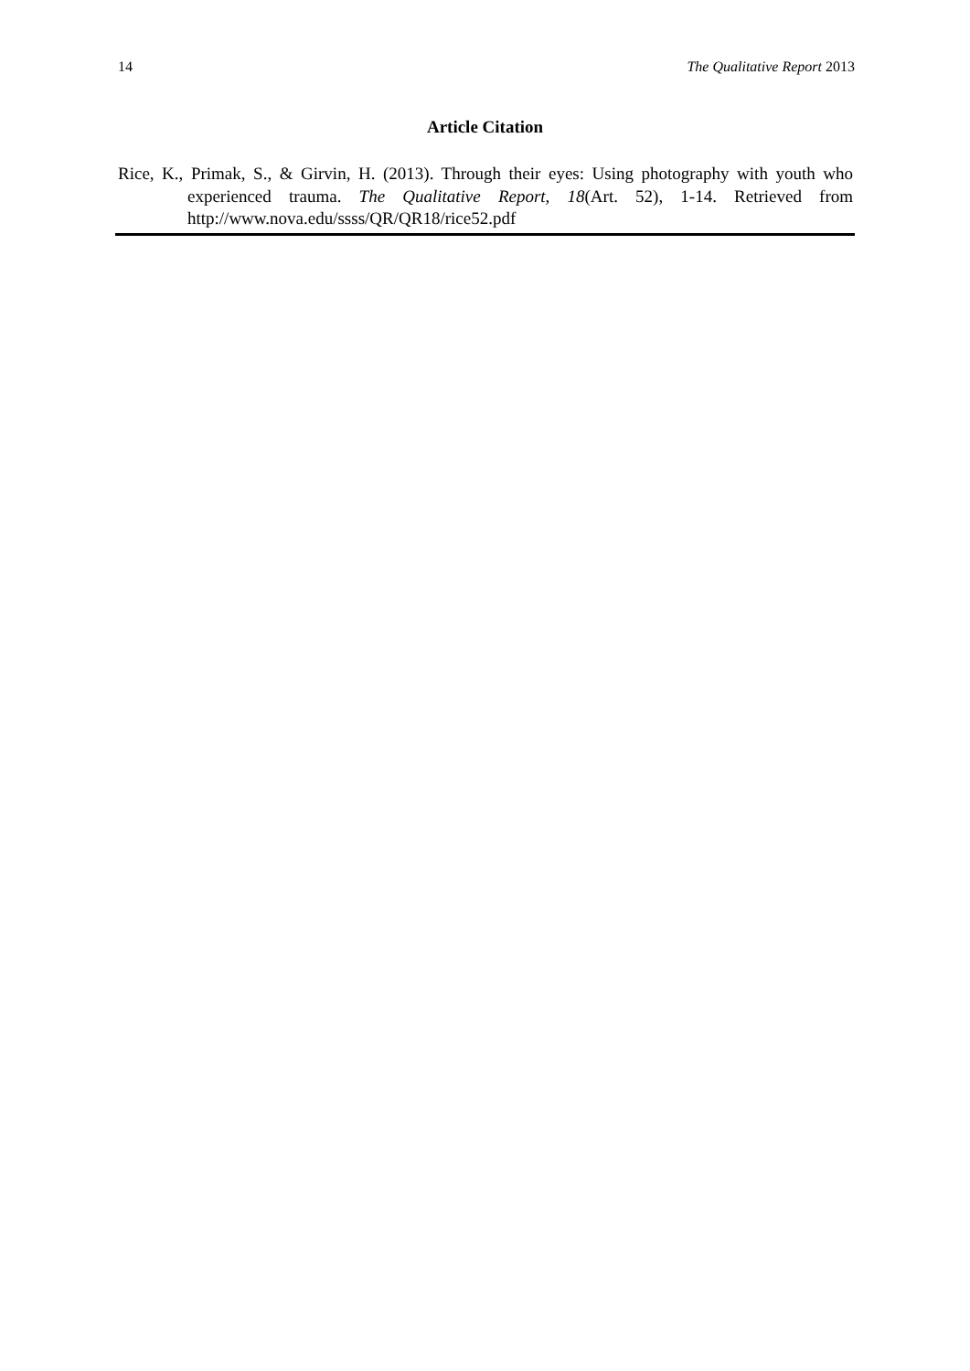14 The Qualitative Report 2013
Article Citation
Rice, K., Primak, S., & Girvin, H. (2013). Through their eyes: Using photography with youth who experienced trauma. The Qualitative Report, 18(Art. 52), 1-14. Retrieved from http://www.nova.edu/ssss/QR/QR18/rice52.pdf